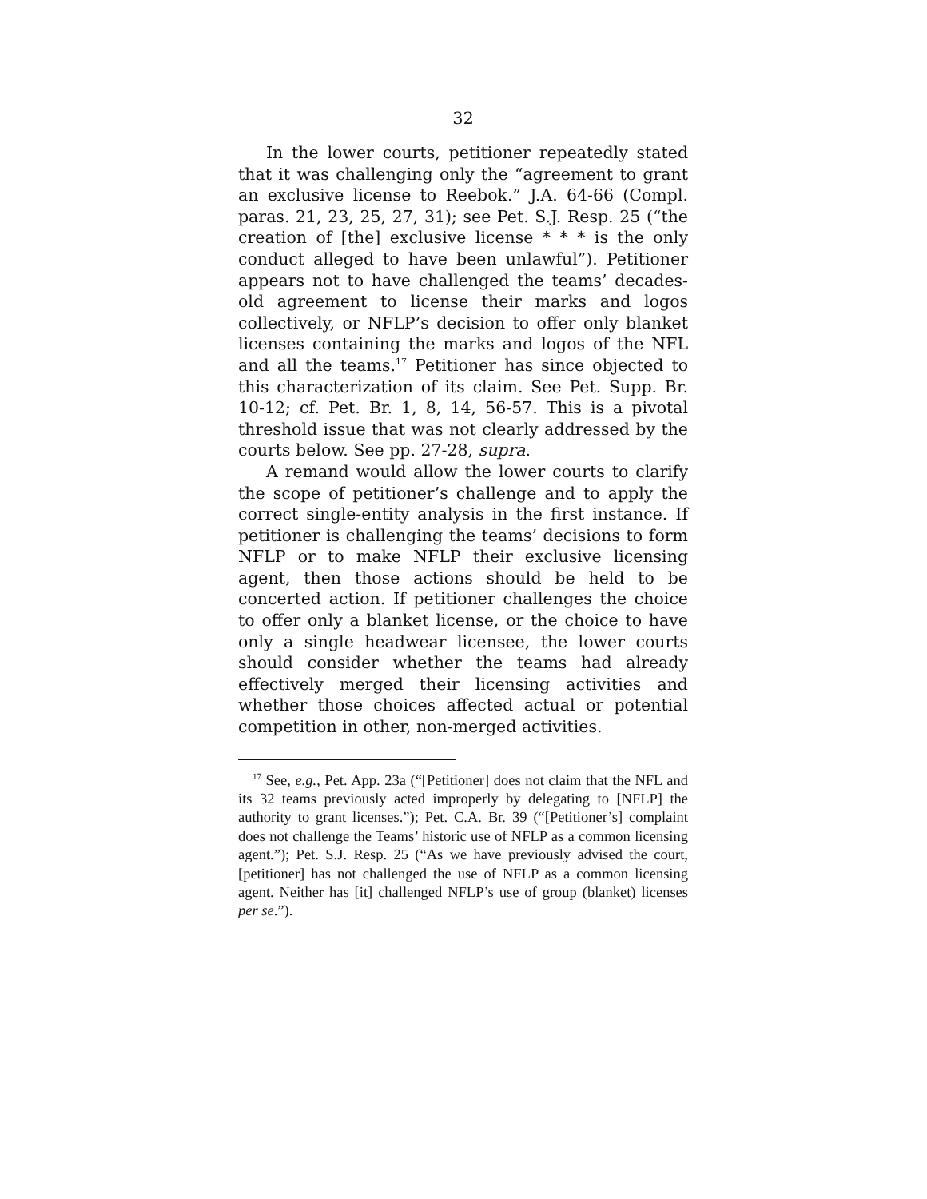32
In the lower courts, petitioner repeatedly stated that it was challenging only the “agreement to grant an exclusive license to Reebok.” J.A. 64-66 (Compl. paras. 21, 23, 25, 27, 31); see Pet. S.J. Resp. 25 (“the creation of [the] exclusive license * * * is the only conduct alleged to have been unlawful”). Petitioner appears not to have challenged the teams’ decades-old agreement to license their marks and logos collectively, or NFLP’s decision to offer only blanket licenses containing the marks and logos of the NFL and all the teams.<sup>17</sup> Petitioner has since objected to this characterization of its claim. See Pet. Supp. Br. 10-12; cf. Pet. Br. 1, 8, 14, 56-57. This is a pivotal threshold issue that was not clearly addressed by the courts below. See pp. 27-28, supra.
A remand would allow the lower courts to clarify the scope of petitioner’s challenge and to apply the correct single-entity analysis in the first instance. If petitioner is challenging the teams’ decisions to form NFLP or to make NFLP their exclusive licensing agent, then those actions should be held to be concerted action. If petitioner challenges the choice to offer only a blanket license, or the choice to have only a single headwear licensee, the lower courts should consider whether the teams had already effectively merged their licensing activities and whether those choices affected actual or potential competition in other, non-merged activities.
<sup>17</sup> See, e.g., Pet. App. 23a (“[Petitioner] does not claim that the NFL and its 32 teams previously acted improperly by delegating to [NFLP] the authority to grant licenses.”); Pet. C.A. Br. 39 (“[Petitioner’s] complaint does not challenge the Teams’ historic use of NFLP as a common licensing agent.”); Pet. S.J. Resp. 25 (“As we have previously advised the court, [petitioner] has not challenged the use of NFLP as a common licensing agent. Neither has [it] challenged NFLP’s use of group (blanket) licenses per se.”).